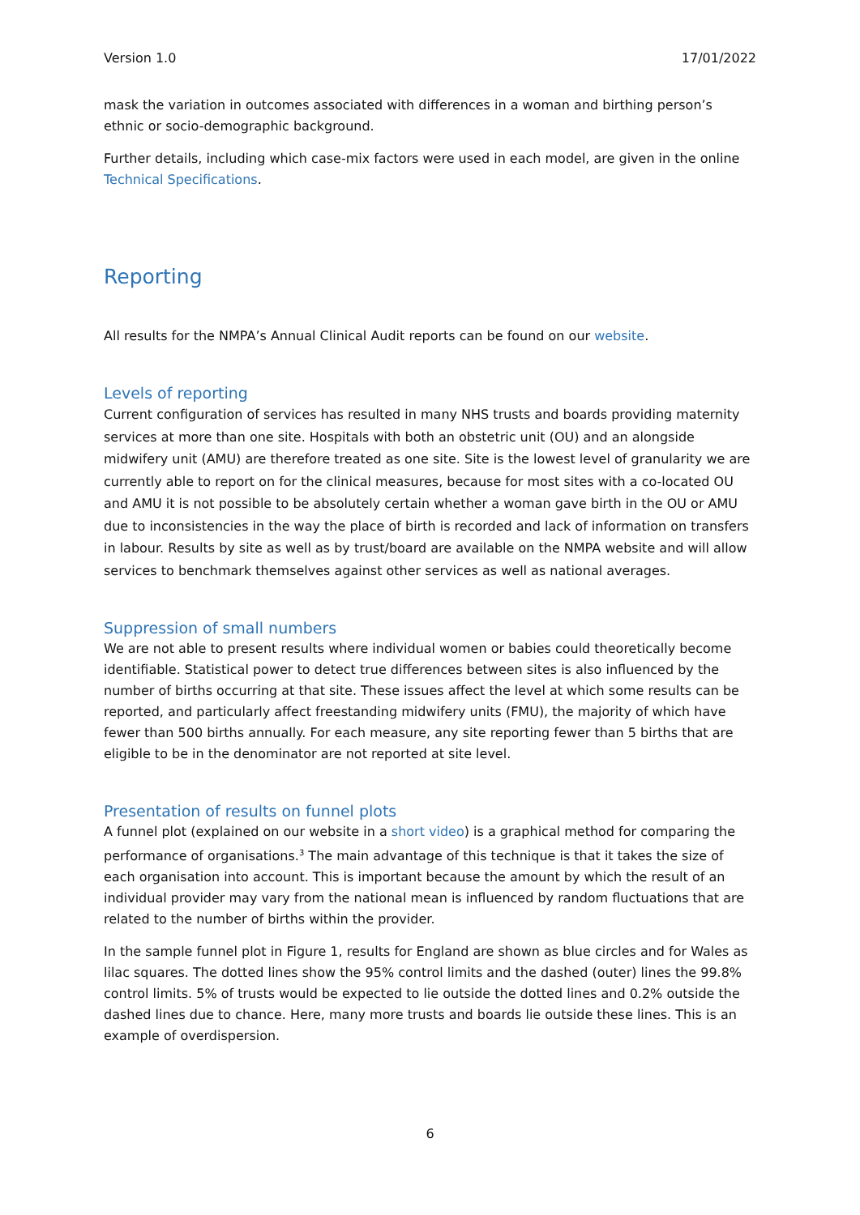Version 1.0 17/01/2022
mask the variation in outcomes associated with differences in a woman and birthing person’s ethnic or socio-demographic background.
Further details, including which case-mix factors were used in each model, are given in the online Technical Specifications.
Reporting
All results for the NMPA’s Annual Clinical Audit reports can be found on our website.
Levels of reporting
Current configuration of services has resulted in many NHS trusts and boards providing maternity services at more than one site. Hospitals with both an obstetric unit (OU) and an alongside midwifery unit (AMU) are therefore treated as one site. Site is the lowest level of granularity we are currently able to report on for the clinical measures, because for most sites with a co-located OU and AMU it is not possible to be absolutely certain whether a woman gave birth in the OU or AMU due to inconsistencies in the way the place of birth is recorded and lack of information on transfers in labour. Results by site as well as by trust/board are available on the NMPA website and will allow services to benchmark themselves against other services as well as national averages.
Suppression of small numbers
We are not able to present results where individual women or babies could theoretically become identifiable. Statistical power to detect true differences between sites is also influenced by the number of births occurring at that site. These issues affect the level at which some results can be reported, and particularly affect freestanding midwifery units (FMU), the majority of which have fewer than 500 births annually. For each measure, any site reporting fewer than 5 births that are eligible to be in the denominator are not reported at site level.
Presentation of results on funnel plots
A funnel plot (explained on our website in a short video) is a graphical method for comparing the performance of organisations.<sup>3</sup> The main advantage of this technique is that it takes the size of each organisation into account. This is important because the amount by which the result of an individual provider may vary from the national mean is influenced by random fluctuations that are related to the number of births within the provider.
In the sample funnel plot in Figure 1, results for England are shown as blue circles and for Wales as lilac squares. The dotted lines show the 95% control limits and the dashed (outer) lines the 99.8% control limits. 5% of trusts would be expected to lie outside the dotted lines and 0.2% outside the dashed lines due to chance. Here, many more trusts and boards lie outside these lines. This is an example of overdispersion.
6